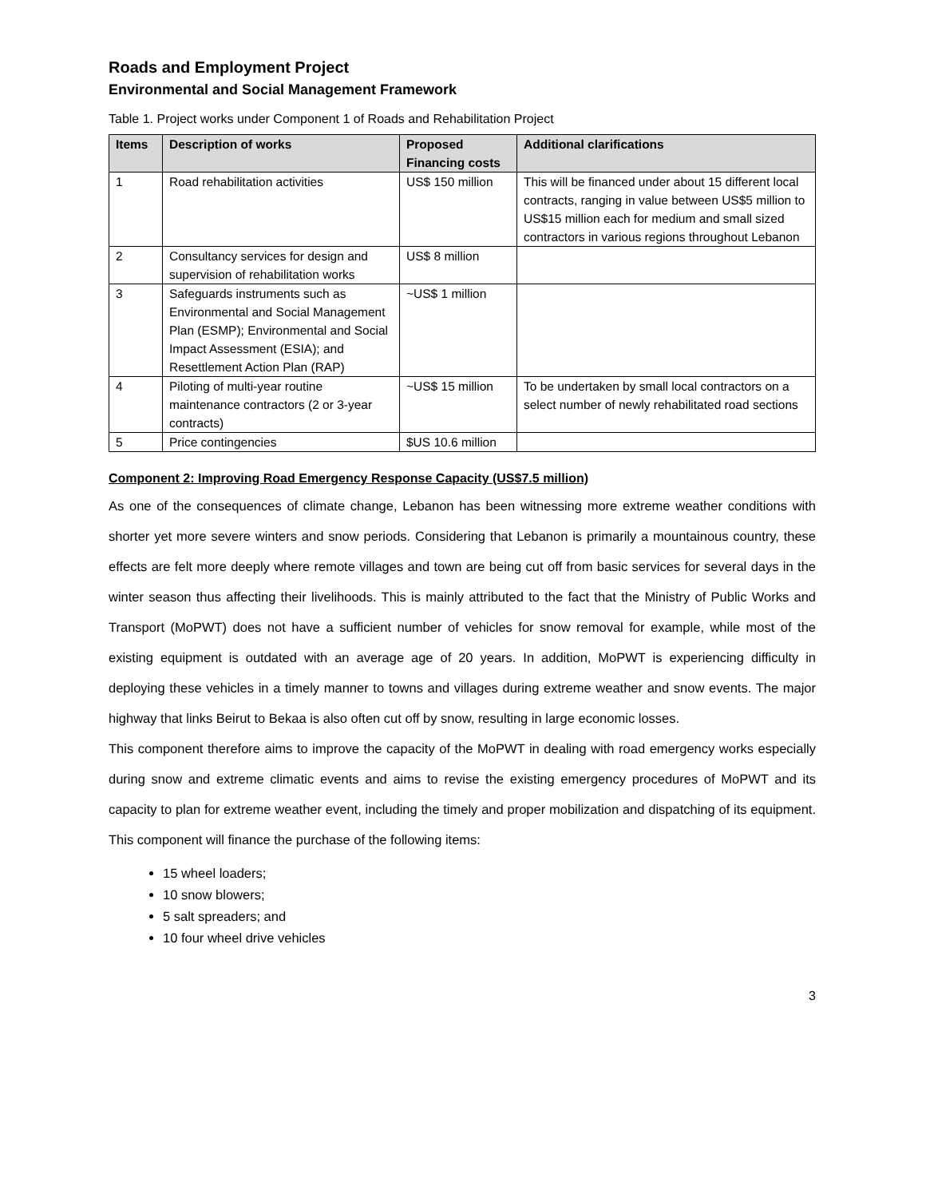Roads and Employment Project
Environmental and Social Management Framework
Table 1. Project works under Component 1 of Roads and Rehabilitation Project
| Items | Description of works | Proposed Financing costs | Additional clarifications |
| --- | --- | --- | --- |
| 1 | Road rehabilitation activities | US$ 150 million | This will be financed under about 15 different local contracts, ranging in value between US$5 million to US$15 million each for medium and small sized contractors in various regions throughout Lebanon |
| 2 | Consultancy services for design and supervision of rehabilitation works | US$ 8 million | |
| 3 | Safeguards instruments such as Environmental and Social Management Plan (ESMP); Environmental and Social Impact Assessment (ESIA); and Resettlement Action Plan (RAP) | ~US$ 1 million | |
| 4 | Piloting of multi-year routine maintenance contractors (2 or 3-year contracts) | ~US$ 15 million | To be undertaken by small local contractors on a select number of newly rehabilitated road sections |
| 5 | Price contingencies | $US 10.6 million | |
Component 2: Improving Road Emergency Response Capacity (US$7.5 million)
As one of the consequences of climate change, Lebanon has been witnessing more extreme weather conditions with shorter yet more severe winters and snow periods. Considering that Lebanon is primarily a mountainous country, these effects are felt more deeply where remote villages and town are being cut off from basic services for several days in the winter season thus affecting their livelihoods. This is mainly attributed to the fact that the Ministry of Public Works and Transport (MoPWT) does not have a sufficient number of vehicles for snow removal for example, while most of the existing equipment is outdated with an average age of 20 years. In addition, MoPWT is experiencing difficulty in deploying these vehicles in a timely manner to towns and villages during extreme weather and snow events. The major highway that links Beirut to Bekaa is also often cut off by snow, resulting in large economic losses.
This component therefore aims to improve the capacity of the MoPWT in dealing with road emergency works especially during snow and extreme climatic events and aims to revise the existing emergency procedures of MoPWT and its capacity to plan for extreme weather event, including the timely and proper mobilization and dispatching of its equipment. This component will finance the purchase of the following items:
15 wheel loaders;
10 snow blowers;
5 salt spreaders; and
10 four wheel drive vehicles
3